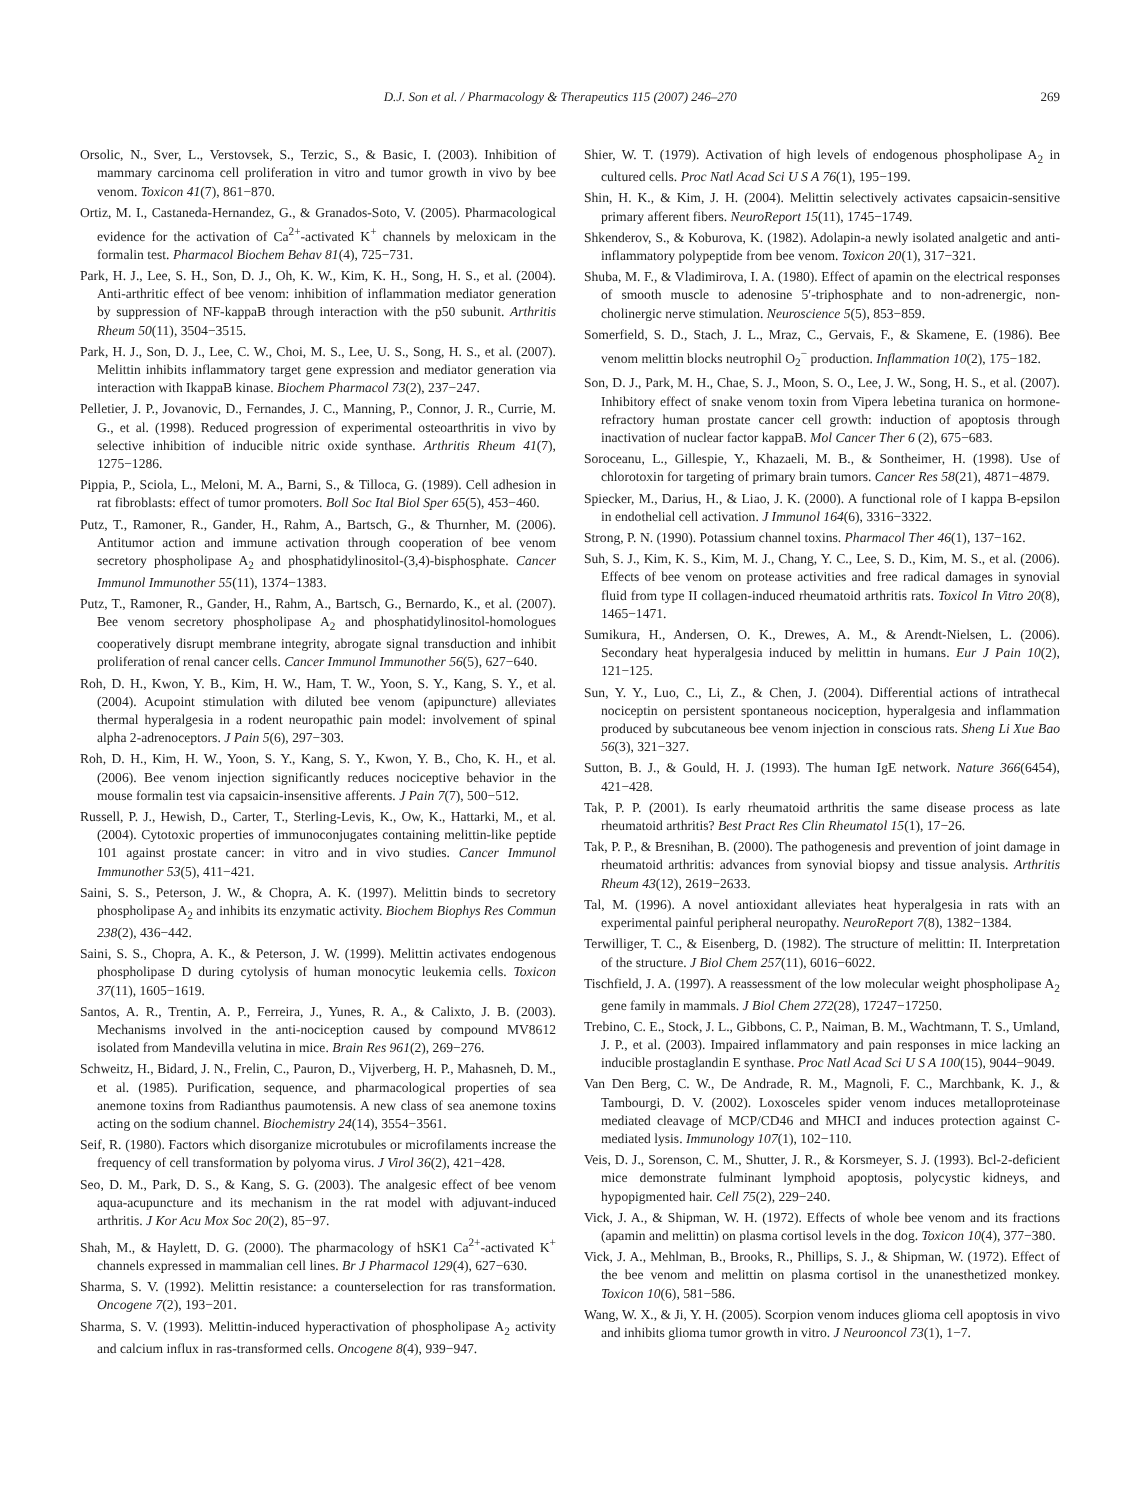D.J. Son et al. / Pharmacology & Therapeutics 115 (2007) 246–270 269
Orsolic, N., Sver, L., Verstovsek, S., Terzic, S., & Basic, I. (2003). Inhibition of mammary carcinoma cell proliferation in vitro and tumor growth in vivo by bee venom. Toxicon 41(7), 861−870.
Ortiz, M. I., Castaneda-Hernandez, G., & Granados-Soto, V. (2005). Pharmacological evidence for the activation of Ca<sup>2+</sup>-activated K<sup>+</sup> channels by meloxicam in the formalin test. Pharmacol Biochem Behav 81(4), 725−731.
Park, H. J., Lee, S. H., Son, D. J., Oh, K. W., Kim, K. H., Song, H. S., et al. (2004). Anti-arthritic effect of bee venom: inhibition of inflammation mediator generation by suppression of NF-kappaB through interaction with the p50 subunit. Arthritis Rheum 50(11), 3504−3515.
Park, H. J., Son, D. J., Lee, C. W., Choi, M. S., Lee, U. S., Song, H. S., et al. (2007). Melittin inhibits inflammatory target gene expression and mediator generation via interaction with IkappaB kinase. Biochem Pharmacol 73(2), 237−247.
Pelletier, J. P., Jovanovic, D., Fernandes, J. C., Manning, P., Connor, J. R., Currie, M. G., et al. (1998). Reduced progression of experimental osteoarthritis in vivo by selective inhibition of inducible nitric oxide synthase. Arthritis Rheum 41(7), 1275−1286.
Pippia, P., Sciola, L., Meloni, M. A., Barni, S., & Tilloca, G. (1989). Cell adhesion in rat fibroblasts: effect of tumor promoters. Boll Soc Ital Biol Sper 65(5), 453−460.
Putz, T., Ramoner, R., Gander, H., Rahm, A., Bartsch, G., & Thurnher, M. (2006). Antitumor action and immune activation through cooperation of bee venom secretory phospholipase A<sub>2</sub> and phosphatidylinositol-(3,4)-bisphosphate. Cancer Immunol Immunother 55(11), 1374−1383.
Putz, T., Ramoner, R., Gander, H., Rahm, A., Bartsch, G., Bernardo, K., et al. (2007). Bee venom secretory phospholipase A<sub>2</sub> and phosphatidylinositol-homologues cooperatively disrupt membrane integrity, abrogate signal transduction and inhibit proliferation of renal cancer cells. Cancer Immunol Immunother 56(5), 627−640.
Roh, D. H., Kwon, Y. B., Kim, H. W., Ham, T. W., Yoon, S. Y., Kang, S. Y., et al. (2004). Acupoint stimulation with diluted bee venom (apipuncture) alleviates thermal hyperalgesia in a rodent neuropathic pain model: involvement of spinal alpha 2-adrenoceptors. J Pain 5(6), 297−303.
Roh, D. H., Kim, H. W., Yoon, S. Y., Kang, S. Y., Kwon, Y. B., Cho, K. H., et al. (2006). Bee venom injection significantly reduces nociceptive behavior in the mouse formalin test via capsaicin-insensitive afferents. J Pain 7(7), 500−512.
Russell, P. J., Hewish, D., Carter, T., Sterling-Levis, K., Ow, K., Hattarki, M., et al. (2004). Cytotoxic properties of immunoconjugates containing melittin-like peptide 101 against prostate cancer: in vitro and in vivo studies. Cancer Immunol Immunother 53(5), 411−421.
Saini, S. S., Peterson, J. W., & Chopra, A. K. (1997). Melittin binds to secretory phospholipase A<sub>2</sub> and inhibits its enzymatic activity. Biochem Biophys Res Commun 238(2), 436−442.
Saini, S. S., Chopra, A. K., & Peterson, J. W. (1999). Melittin activates endogenous phospholipase D during cytolysis of human monocytic leukemia cells. Toxicon 37(11), 1605−1619.
Santos, A. R., Trentin, A. P., Ferreira, J., Yunes, R. A., & Calixto, J. B. (2003). Mechanisms involved in the anti-nociception caused by compound MV8612 isolated from Mandevilla velutina in mice. Brain Res 961(2), 269−276.
Schweitz, H., Bidard, J. N., Frelin, C., Pauron, D., Vijverberg, H. P., Mahasneh, D. M., et al. (1985). Purification, sequence, and pharmacological properties of sea anemone toxins from Radianthus paumotensis. A new class of sea anemone toxins acting on the sodium channel. Biochemistry 24(14), 3554−3561.
Seif, R. (1980). Factors which disorganize microtubules or microfilaments increase the frequency of cell transformation by polyoma virus. J Virol 36(2), 421−428.
Seo, D. M., Park, D. S., & Kang, S. G. (2003). The analgesic effect of bee venom aqua-acupuncture and its mechanism in the rat model with adjuvant-induced arthritis. J Kor Acu Mox Soc 20(2), 85−97.
Shah, M., & Haylett, D. G. (2000). The pharmacology of hSK1 Ca<sup>2+</sup>-activated K<sup>+</sup> channels expressed in mammalian cell lines. Br J Pharmacol 129(4), 627−630.
Sharma, S. V. (1992). Melittin resistance: a counterselection for ras transformation. Oncogene 7(2), 193−201.
Sharma, S. V. (1993). Melittin-induced hyperactivation of phospholipase A<sub>2</sub> activity and calcium influx in ras-transformed cells. Oncogene 8(4), 939−947.
Shier, W. T. (1979). Activation of high levels of endogenous phospholipase A<sub>2</sub> in cultured cells. Proc Natl Acad Sci U S A 76(1), 195−199.
Shin, H. K., & Kim, J. H. (2004). Melittin selectively activates capsaicin-sensitive primary afferent fibers. NeuroReport 15(11), 1745−1749.
Shkenderov, S., & Koburova, K. (1982). Adolapin-a newly isolated analgetic and anti-inflammatory polypeptide from bee venom. Toxicon 20(1), 317−321.
Shuba, M. F., & Vladimirova, I. A. (1980). Effect of apamin on the electrical responses of smooth muscle to adenosine 5′-triphosphate and to non-adrenergic, non-cholinergic nerve stimulation. Neuroscience 5(5), 853−859.
Somerfield, S. D., Stach, J. L., Mraz, C., Gervais, F., & Skamene, E. (1986). Bee venom melittin blocks neutrophil O<sub>2</sub><sup>−</sup> production. Inflammation 10(2), 175−182.
Son, D. J., Park, M. H., Chae, S. J., Moon, S. O., Lee, J. W., Song, H. S., et al. (2007). Inhibitory effect of snake venom toxin from Vipera lebetina turanica on hormone-refractory human prostate cancer cell growth: induction of apoptosis through inactivation of nuclear factor kappaB. Mol Cancer Ther 6 (2), 675−683.
Soroceanu, L., Gillespie, Y., Khazaeli, M. B., & Sontheimer, H. (1998). Use of chlorotoxin for targeting of primary brain tumors. Cancer Res 58(21), 4871−4879.
Spiecker, M., Darius, H., & Liao, J. K. (2000). A functional role of I kappa B-epsilon in endothelial cell activation. J Immunol 164(6), 3316−3322.
Strong, P. N. (1990). Potassium channel toxins. Pharmacol Ther 46(1), 137−162.
Suh, S. J., Kim, K. S., Kim, M. J., Chang, Y. C., Lee, S. D., Kim, M. S., et al. (2006). Effects of bee venom on protease activities and free radical damages in synovial fluid from type II collagen-induced rheumatoid arthritis rats. Toxicol In Vitro 20(8), 1465−1471.
Sumikura, H., Andersen, O. K., Drewes, A. M., & Arendt-Nielsen, L. (2006). Secondary heat hyperalgesia induced by melittin in humans. Eur J Pain 10(2), 121−125.
Sun, Y. Y., Luo, C., Li, Z., & Chen, J. (2004). Differential actions of intrathecal nociceptin on persistent spontaneous nociception, hyperalgesia and inflammation produced by subcutaneous bee venom injection in conscious rats. Sheng Li Xue Bao 56(3), 321−327.
Sutton, B. J., & Gould, H. J. (1993). The human IgE network. Nature 366(6454), 421−428.
Tak, P. P. (2001). Is early rheumatoid arthritis the same disease process as late rheumatoid arthritis? Best Pract Res Clin Rheumatol 15(1), 17−26.
Tak, P. P., & Bresnihan, B. (2000). The pathogenesis and prevention of joint damage in rheumatoid arthritis: advances from synovial biopsy and tissue analysis. Arthritis Rheum 43(12), 2619−2633.
Tal, M. (1996). A novel antioxidant alleviates heat hyperalgesia in rats with an experimental painful peripheral neuropathy. NeuroReport 7(8), 1382−1384.
Terwilliger, T. C., & Eisenberg, D. (1982). The structure of melittin: II. Interpretation of the structure. J Biol Chem 257(11), 6016−6022.
Tischfield, J. A. (1997). A reassessment of the low molecular weight phospholipase A<sub>2</sub> gene family in mammals. J Biol Chem 272(28), 17247−17250.
Trebino, C. E., Stock, J. L., Gibbons, C. P., Naiman, B. M., Wachtmann, T. S., Umland, J. P., et al. (2003). Impaired inflammatory and pain responses in mice lacking an inducible prostaglandin E synthase. Proc Natl Acad Sci U S A 100(15), 9044−9049.
Van Den Berg, C. W., De Andrade, R. M., Magnoli, F. C., Marchbank, K. J., & Tambourgi, D. V. (2002). Loxosceles spider venom induces metalloproteinase mediated cleavage of MCP/CD46 and MHCI and induces protection against C-mediated lysis. Immunology 107(1), 102−110.
Veis, D. J., Sorenson, C. M., Shutter, J. R., & Korsmeyer, S. J. (1993). Bcl-2-deficient mice demonstrate fulminant lymphoid apoptosis, polycystic kidneys, and hypopigmented hair. Cell 75(2), 229−240.
Vick, J. A., & Shipman, W. H. (1972). Effects of whole bee venom and its fractions (apamin and melittin) on plasma cortisol levels in the dog. Toxicon 10(4), 377−380.
Vick, J. A., Mehlman, B., Brooks, R., Phillips, S. J., & Shipman, W. (1972). Effect of the bee venom and melittin on plasma cortisol in the unanesthetized monkey. Toxicon 10(6), 581−586.
Wang, W. X., & Ji, Y. H. (2005). Scorpion venom induces glioma cell apoptosis in vivo and inhibits glioma tumor growth in vitro. J Neurooncol 73(1), 1−7.